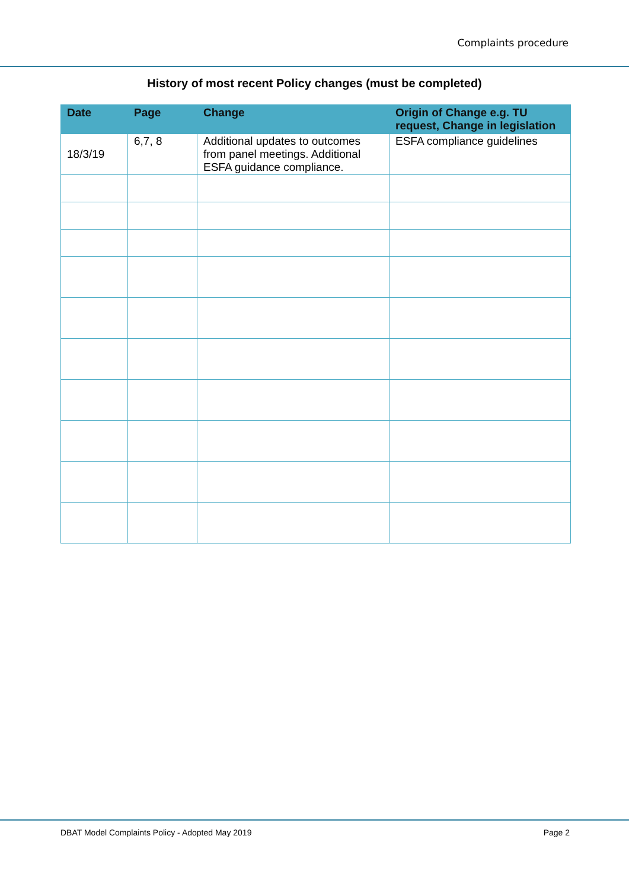Complaints procedure
History of most recent Policy changes (must be completed)
| Date | Page | Change | Origin of Change e.g. TU request, Change in legislation |
| --- | --- | --- | --- |
| 18/3/19 | 6,7, 8 | Additional updates to outcomes from panel meetings. Additional ESFA guidance compliance. | ESFA compliance guidelines |
DBAT Model Complaints Policy - Adopted May 2019 Page 2